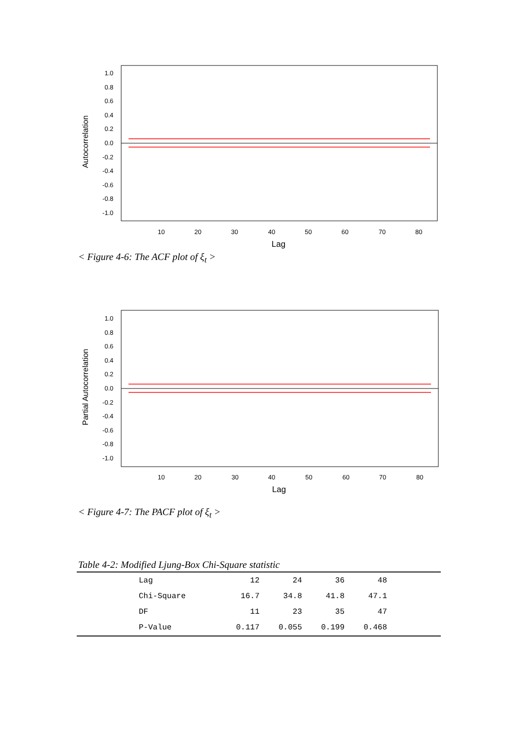Autocorrelation
1.0
0.8
0.6
0.4
0.2
0.0
-0.2
-0.4
-0.6
-0.8
-1.0
10
20
30
40
50
60
70
80
Lag
< Figure 4-6: The ACF plot of ξ<sub>t</sub> >
Partial Autocorrelation
1.0
0.8
0.6
0.4
0.2
0.0
-0.2
-0.4
-0.6
-0.8
-1.0
10
20
30
40
50
60
70
80
Lag
< Figure 4-7: The PACF plot of ξ<sub>t</sub> >
Table 4-2: Modified Ljung-Box Chi-Square statistic
| Lag | 12 | 24 | 36 | 48 | |
| Chi-Square | 16.7 | 34.8 | 41.8 | 47.1 | |
| DF | 11 | 23 | 35 | 47 | |
| P-Value | 0.117 | 0.055 | 0.199 | 0.468 | |